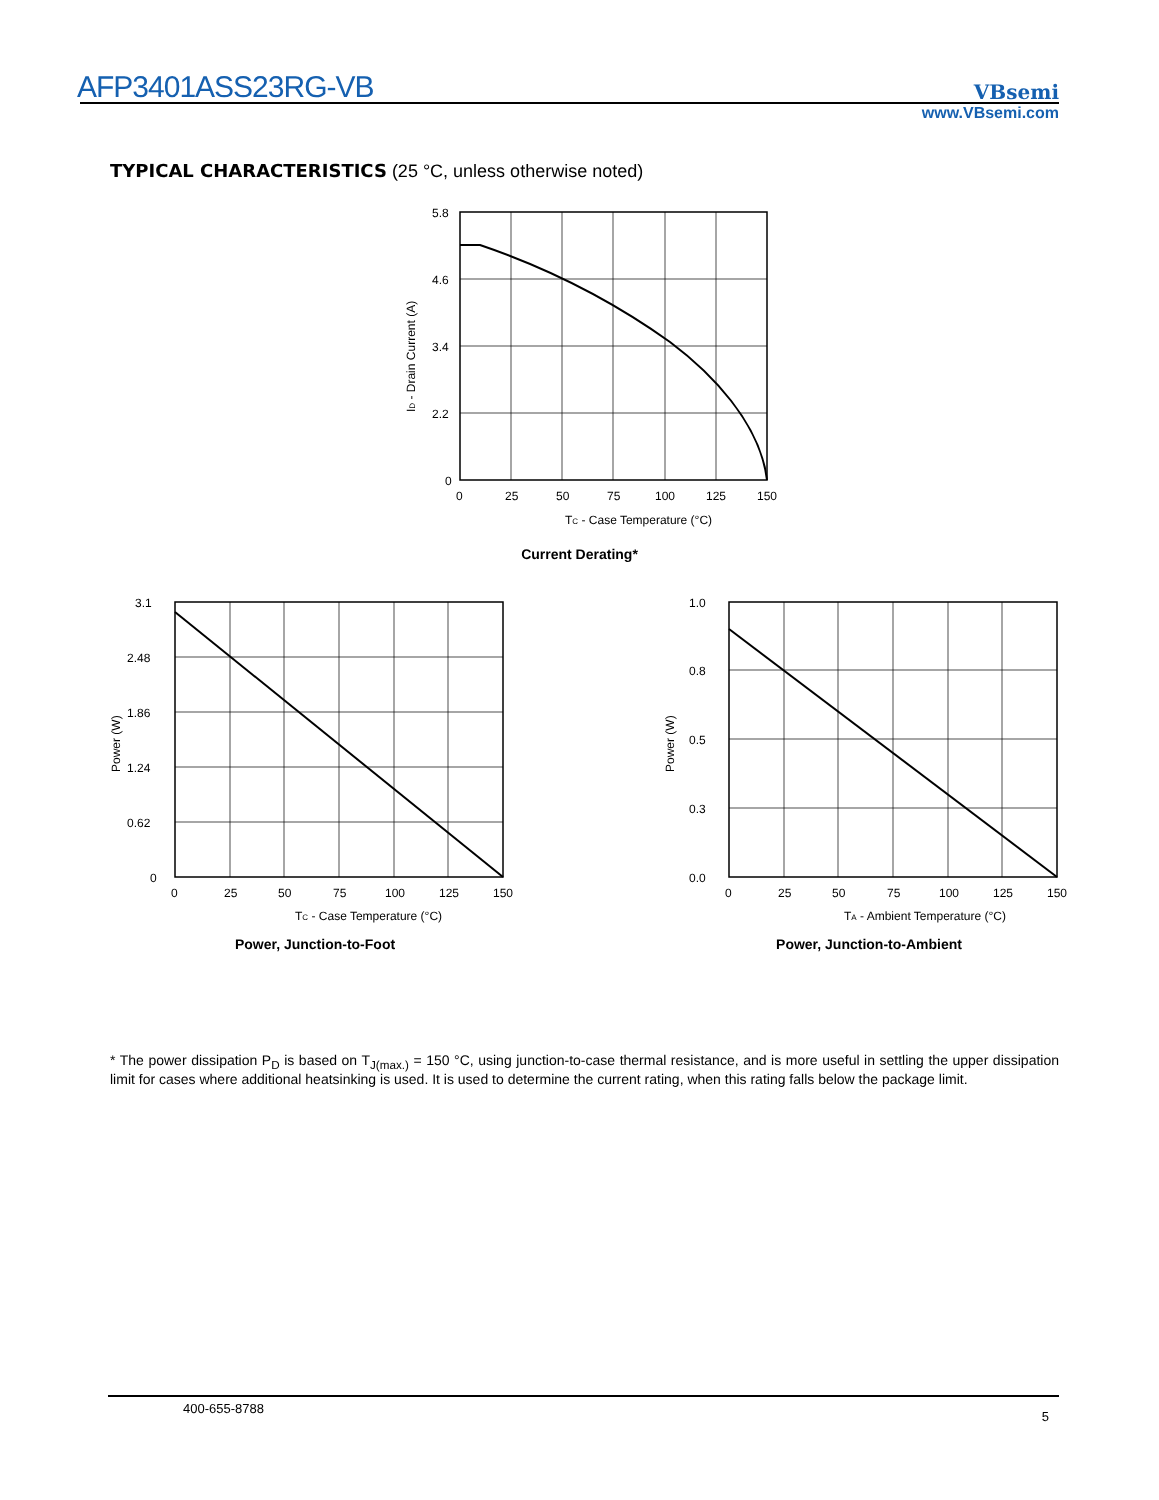AFP3401ASS23RG-VB
VBsemi
www.VBsemi.com
TYPICAL CHARACTERISTICS (25 °C, unless otherwise noted)
5.8
4.6
3.4
2.2
0
0
25
50
75
100
125
150
TC - Case Temperature (°C)
ID - Drain Current (A)
Current Derating*
3.1
2.48
1.86
1.24
0.62
0
0
25
50
75
100
125
150
TC - Case Temperature (°C)
Power (W)
Power, Junction-to-Foot
1.0
0.8
0.5
0.3
0.0
0
25
50
75
100
125
150
TA - Ambient Temperature (°C)
Power (W)
Power, Junction-to-Ambient
* The power dissipation P<sub>D</sub> is based on T<sub>J(max.)</sub> = 150 °C, using junction-to-case thermal resistance, and is more useful in settling the upper dissipation limit for cases where additional heatsinking is used. It is used to determine the current rating, when this rating falls below the package limit.
400-655-8788
5